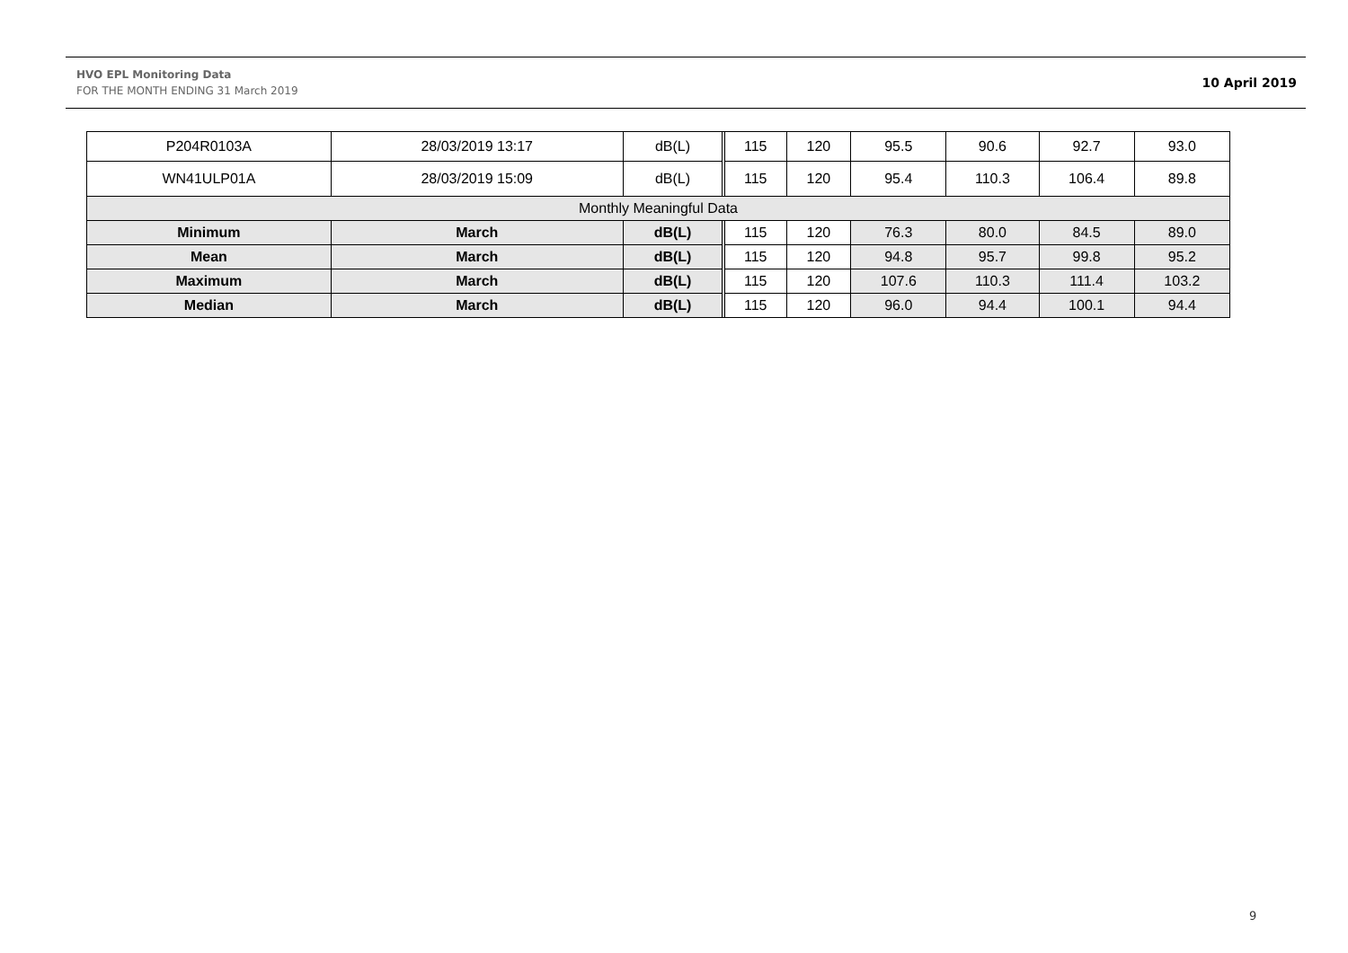HVO EPL Monitoring Data
FOR THE MONTH ENDING 31 March 2019
10 April 2019
| P204R0103A | 28/03/2019 13:17 | dB(L) | | 115 | 120 | 95.5 | 90.6 | 92.7 | 93.0 |
| WN41ULP01A | 28/03/2019 15:09 | dB(L) | | 115 | 120 | 95.4 | 110.3 | 106.4 | 89.8 |
| Monthly Meaningful Data | | | | | | | | | |
| Minimum | March | dB(L) | | 115 | 120 | 76.3 | 80.0 | 84.5 | 89.0 |
| Mean | March | dB(L) | | 115 | 120 | 94.8 | 95.7 | 99.8 | 95.2 |
| Maximum | March | dB(L) | | 115 | 120 | 107.6 | 110.3 | 111.4 | 103.2 |
| Median | March | dB(L) | | 115 | 120 | 96.0 | 94.4 | 100.1 | 94.4 |
9